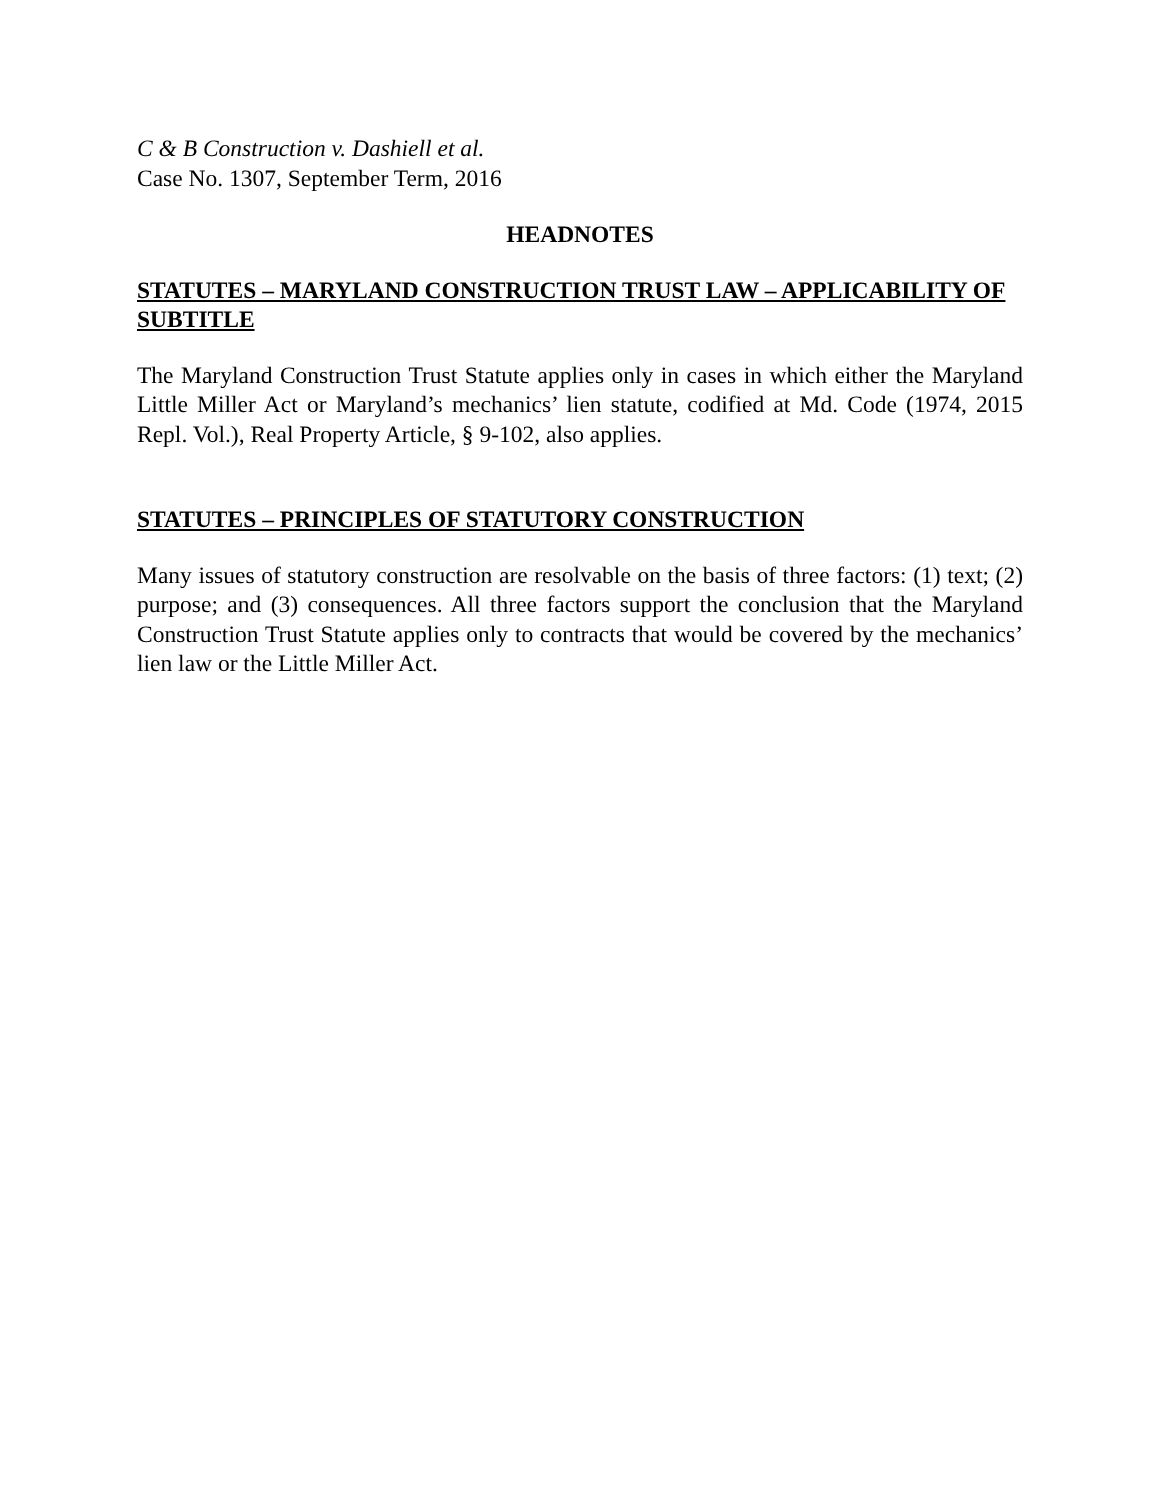C & B Construction v. Dashiell et al.
Case No. 1307, September Term, 2016
HEADNOTES
STATUTES – MARYLAND CONSTRUCTION TRUST LAW – APPLICABILITY OF SUBTITLE
The Maryland Construction Trust Statute applies only in cases in which either the Maryland Little Miller Act or Maryland’s mechanics’ lien statute, codified at Md. Code (1974, 2015 Repl. Vol.), Real Property Article, § 9-102, also applies.
STATUTES – PRINCIPLES OF STATUTORY CONSTRUCTION
Many issues of statutory construction are resolvable on the basis of three factors: (1) text; (2) purpose; and (3) consequences. All three factors support the conclusion that the Maryland Construction Trust Statute applies only to contracts that would be covered by the mechanics’ lien law or the Little Miller Act.